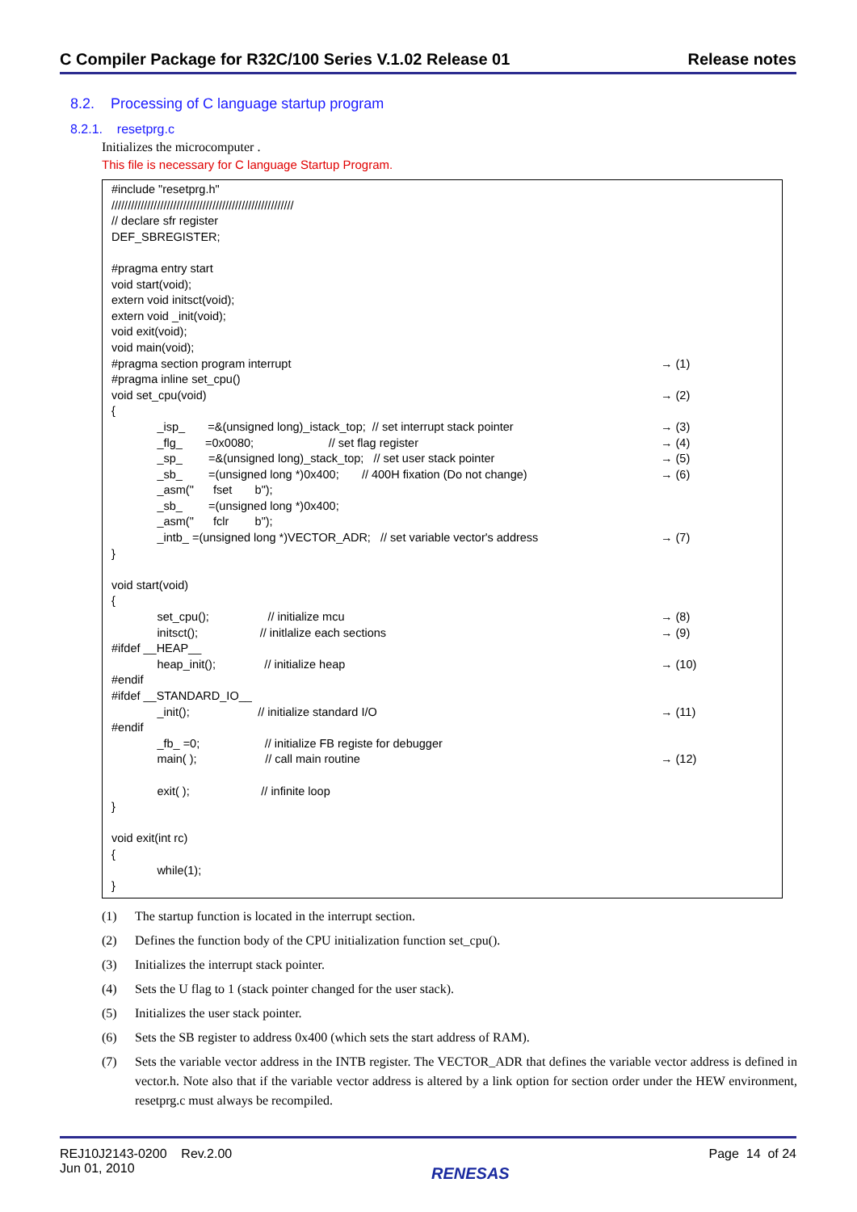C Compiler Package for R32C/100 Series V.1.02 Release 01 Release notes
8.2. Processing of C language startup program
8.2.1. resetprg.c
Initializes the microcomputer .
This file is necessary for C language Startup Program.
#include "resetprg.h"
////////////////////////////////////////////////////////
// declare sfr register
DEF_SBREGISTER;

#pragma entry start
void start(void);
extern void initsct(void);
extern void _init(void);
void exit(void);
void main(void);
#pragma section program interrupt → (1)
#pragma inline set_cpu()
void set_cpu(void) → (2)
{
_isp_ =&(unsigned long)_istack_top; // set interrupt stack pointer → (3)
_flg_ =0x0080; // set flag register → (4)
_sp_ =&(unsigned long)_stack_top; // set user stack pointer → (5)
_sb_ =(unsigned long *)0x400; // 400H fixation (Do not change) → (6)
_asm(" fset b");
_sb_ =(unsigned long *)0x400;
_asm(" fclr b");
_intb_ =(unsigned long *)VECTOR_ADR; // set variable vector's address → (7)
}
void start(void)
{
set_cpu(); // initialize mcu → (8)
initsct(); // initlalize each sections → (9)
#ifdef __HEAP__
heap_init(); // initialize heap → (10)
#endif
#ifdef __STANDARD_IO__
_init(); // initialize standard I/O → (11)
#endif
_fb_ =0; // initialize FB registe for debugger
main( ); // call main routine → (12)
exit( ); // infinite loop
}

void exit(int rc)
{
              while(1);
}
(1) The startup function is located in the interrupt section.
(2) Defines the function body of the CPU initialization function set_cpu().
(3) Initializes the interrupt stack pointer.
(4) Sets the U flag to 1 (stack pointer changed for the user stack).
(5) Initializes the user stack pointer.
(6) Sets the SB register to address 0x400 (which sets the start address of RAM).
(7) Sets the variable vector address in the INTB register. The VECTOR_ADR that defines the variable vector address is defined in vector.h. Note also that if the variable vector address is altered by a link option for section order under the HEW environment, resetprg.c must always be recompiled.
REJ10J2143-0200 Rev.2.00
Jun 01, 2010
RENESAS
Page 14 of 24